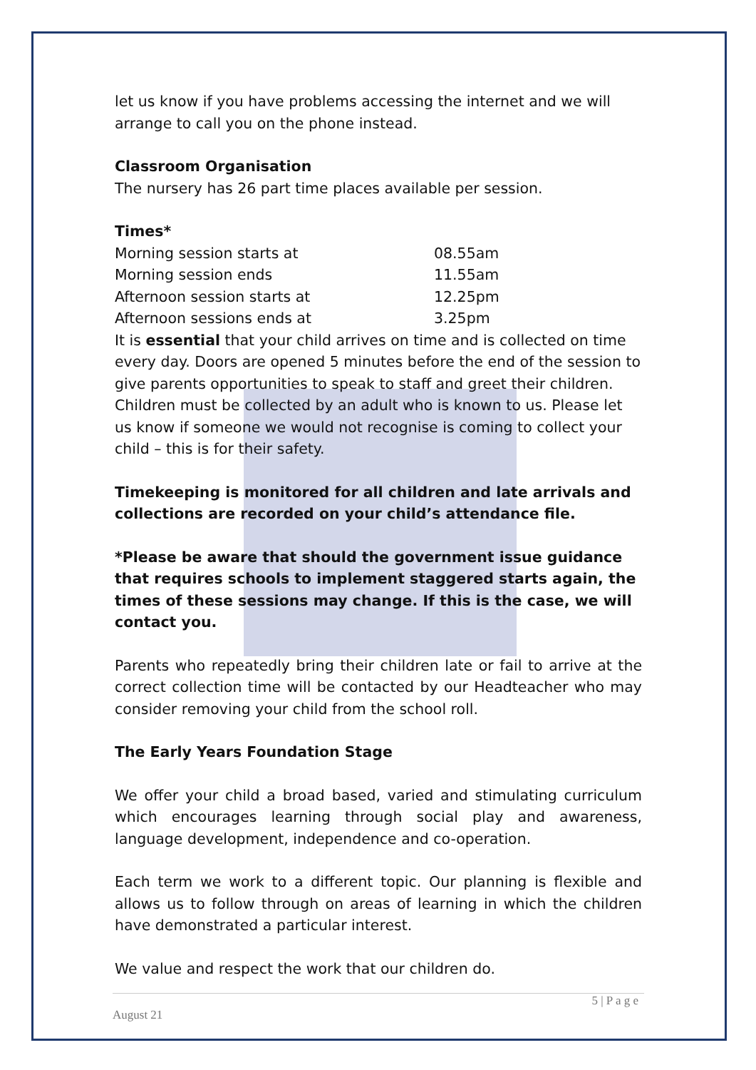let us know if you have problems accessing the internet and we will arrange to call you on the phone instead.
Classroom Organisation
The nursery has 26 part time places available per session.
Times*
| Morning session starts at | 08.55am |
| Morning session ends | 11.55am |
| Afternoon session starts at | 12.25pm |
| Afternoon sessions ends at | 3.25pm |
It is essential that your child arrives on time and is collected on time every day. Doors are opened 5 minutes before the end of the session to give parents opportunities to speak to staff and greet their children. Children must be collected by an adult who is known to us. Please let us know if someone we would not recognise is coming to collect your child – this is for their safety.
Timekeeping is monitored for all children and late arrivals and collections are recorded on your child’s attendance file.
*Please be aware that should the government issue guidance that requires schools to implement staggered starts again, the times of these sessions may change. If this is the case, we will contact you.
Parents who repeatedly bring their children late or fail to arrive at the correct collection time will be contacted by our Headteacher who may consider removing your child from the school roll.
The Early Years Foundation Stage
We offer your child a broad based, varied and stimulating curriculum which encourages learning through social play and awareness, language development, independence and co-operation.
Each term we work to a different topic. Our planning is flexible and allows us to follow through on areas of learning in which the children have demonstrated a particular interest.
We value and respect the work that our children do.
5 | P a g e
August 21